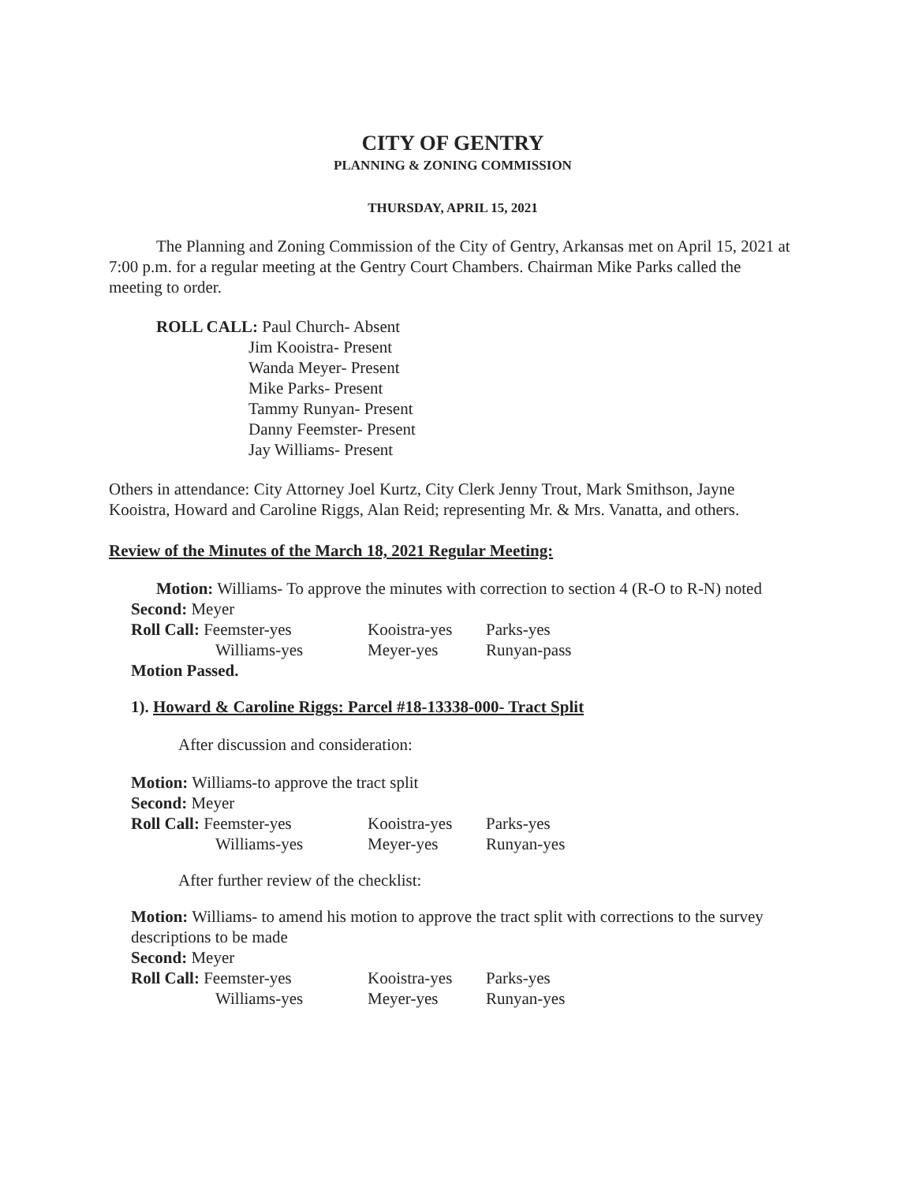CITY OF GENTRY
PLANNING & ZONING COMMISSION
THURSDAY, APRIL 15, 2021
The Planning and Zoning Commission of the City of Gentry, Arkansas met on April 15, 2021 at 7:00 p.m. for a regular meeting at the Gentry Court Chambers. Chairman Mike Parks called the meeting to order.
ROLL CALL: Paul Church- Absent
Jim Kooistra- Present
Wanda Meyer- Present
Mike Parks- Present
Tammy Runyan- Present
Danny Feemster- Present
Jay Williams- Present
Others in attendance: City Attorney Joel Kurtz, City Clerk Jenny Trout, Mark Smithson, Jayne Kooistra, Howard and Caroline Riggs, Alan Reid; representing Mr. & Mrs. Vanatta, and others.
Review of the Minutes of the March 18, 2021 Regular Meeting:
Motion: Williams- To approve the minutes with correction to section 4 (R-O to R-N) noted
Second: Meyer
| Roll Call: Feemster-yes | Kooistra-yes | Parks-yes |
| Williams-yes | Meyer-yes | Runyan-pass |
Motion Passed.
1). Howard & Caroline Riggs: Parcel #18-13338-000- Tract Split
After discussion and consideration:
Motion: Williams-to approve the tract split
Second: Meyer
| Roll Call: Feemster-yes | Kooistra-yes | Parks-yes |
| Williams-yes | Meyer-yes | Runyan-yes |
After further review of the checklist:
Motion: Williams- to amend his motion to approve the tract split with corrections to the survey descriptions to be made
Second: Meyer
| Roll Call: Feemster-yes | Kooistra-yes | Parks-yes |
| Williams-yes | Meyer-yes | Runyan-yes |